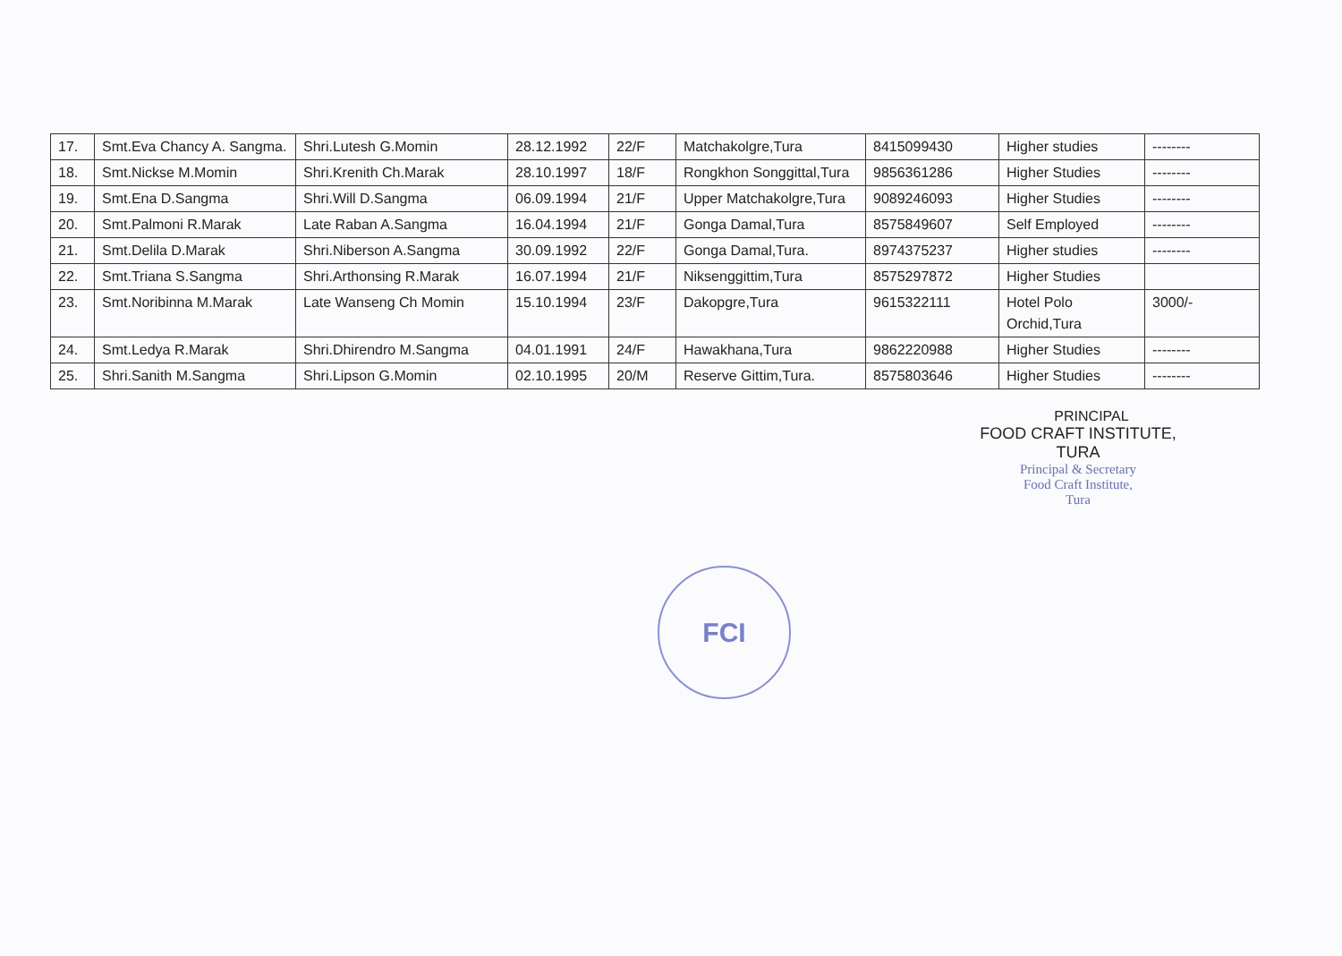| 17. | Smt.Eva Chancy A. Sangma. | Shri.Lutesh G.Momin | 28.12.1992 | 22/F | Matchakolgre,Tura | 8415099430 | Higher studies | -------- |
| 18. | Smt.Nickse M.Momin | Shri.Krenith Ch.Marak | 28.10.1997 | 18/F | Rongkhon Songgittal,Tura | 9856361286 | Higher Studies | -------- |
| 19. | Smt.Ena D.Sangma | Shri.Will D.Sangma | 06.09.1994 | 21/F | Upper Matchakolgre,Tura | 9089246093 | Higher Studies | -------- |
| 20. | Smt.Palmoni R.Marak | Late Raban A.Sangma | 16.04.1994 | 21/F | Gonga Damal,Tura | 8575849607 | Self Employed | -------- |
| 21. | Smt.Delila D.Marak | Shri.Niberson A.Sangma | 30.09.1992 | 22/F | Gonga Damal,Tura. | 8974375237 | Higher studies | -------- |
| 22. | Smt.Triana S.Sangma | Shri.Arthonsing R.Marak | 16.07.1994 | 21/F | Niksenggittim,Tura | 8575297872 | Higher Studies | |
| 23. | Smt.Noribinna M.Marak | Late Wanseng Ch Momin | 15.10.1994 | 23/F | Dakopgre,Tura | 9615322111 | Hotel Polo Orchid,Tura | 3000/- |
| 24. | Smt.Ledya R.Marak | Shri.Dhirendro M.Sangma | 04.01.1991 | 24/F | Hawakhana,Tura | 9862220988 | Higher Studies | -------- |
| 25. | Shri.Sanith M.Sangma | Shri.Lipson G.Momin | 02.10.1995 | 20/M | Reserve Gittim,Tura. | 8575803646 | Higher Studies | -------- |
PRINCIPAL
FOOD CRAFT INSTITUTE, TURA
Principal & Secretary
Food Craft Institute,
Tura
FCI